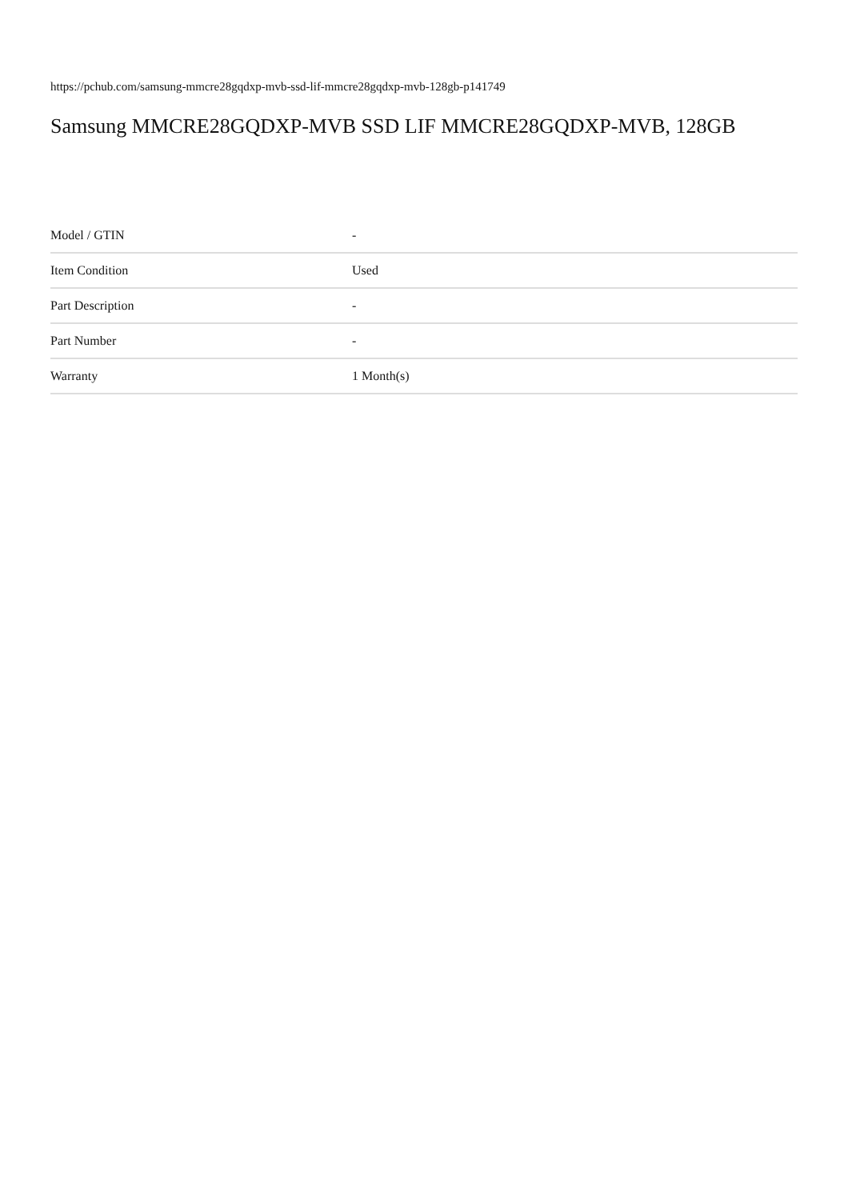https://pchub.com/samsung-mmcre28gqdxp-mvb-ssd-lif-mmcre28gqdxp-mvb-128gb-p141749
Samsung MMCRE28GQDXP-MVB SSD LIF MMCRE28GQDXP-MVB, 128GB
| Model / GTIN | - |
| Item Condition | Used |
| Part Description | - |
| Part Number | - |
| Warranty | 1 Month(s) |